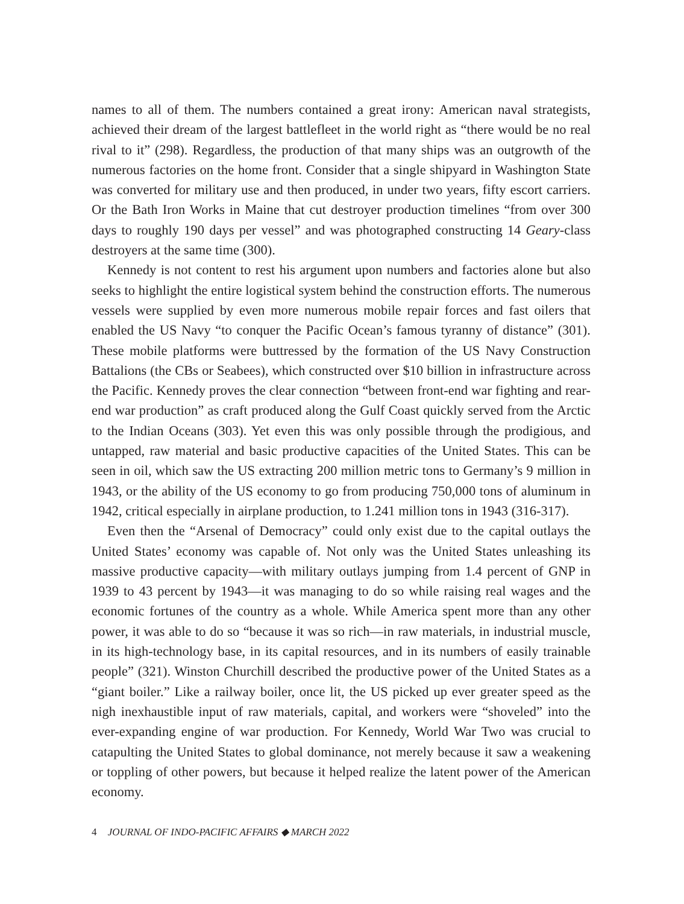names to all of them. The numbers contained a great irony: American naval strategists, achieved their dream of the largest battlefleet in the world right as “there would be no real rival to it” (298). Regardless, the production of that many ships was an outgrowth of the numerous factories on the home front. Consider that a single shipyard in Washington State was converted for military use and then produced, in under two years, fifty escort carriers. Or the Bath Iron Works in Maine that cut destroyer production timelines “from over 300 days to roughly 190 days per vessel” and was photographed constructing 14 Geary-class destroyers at the same time (300).
Kennedy is not content to rest his argument upon numbers and factories alone but also seeks to highlight the entire logistical system behind the construction efforts. The numerous vessels were supplied by even more numerous mobile repair forces and fast oilers that enabled the US Navy “to conquer the Pacific Ocean’s famous tyranny of distance” (301). These mobile platforms were buttressed by the formation of the US Navy Construction Battalions (the CBs or Seabees), which constructed over $10 billion in infrastructure across the Pacific. Kennedy proves the clear connection “between front-end war fighting and rear-end war production” as craft produced along the Gulf Coast quickly served from the Arctic to the Indian Oceans (303). Yet even this was only possible through the prodigious, and untapped, raw material and basic productive capacities of the United States. This can be seen in oil, which saw the US extracting 200 million metric tons to Germany’s 9 million in 1943, or the ability of the US economy to go from producing 750,000 tons of aluminum in 1942, critical especially in airplane production, to 1.241 million tons in 1943 (316-317).
Even then the “Arsenal of Democracy” could only exist due to the capital outlays the United States’ economy was capable of. Not only was the United States unleashing its massive productive capacity—with military outlays jumping from 1.4 percent of GNP in 1939 to 43 percent by 1943—it was managing to do so while raising real wages and the economic fortunes of the country as a whole. While America spent more than any other power, it was able to do so “because it was so rich—in raw materials, in industrial muscle, in its high-technology base, in its capital resources, and in its numbers of easily trainable people” (321). Winston Churchill described the productive power of the United States as a “giant boiler.” Like a railway boiler, once lit, the US picked up ever greater speed as the nigh inexhaustible input of raw materials, capital, and workers were “shoveled” into the ever-expanding engine of war production. For Kennedy, World War Two was crucial to catapulting the United States to global dominance, not merely because it saw a weakening or toppling of other powers, but because it helped realize the latent power of the American economy.
4 JOURNAL OF INDO-PACIFIC AFFAIRS ◆ MARCH 2022